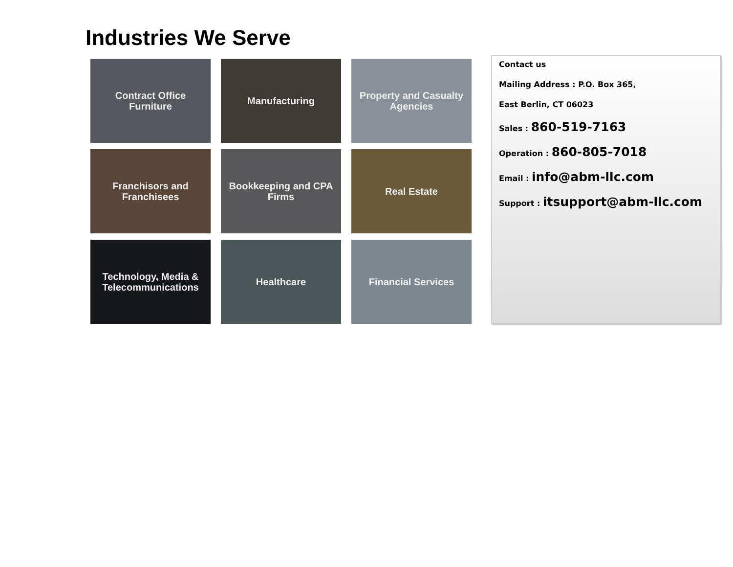Industries We Serve
Contract Office Furniture
Manufacturing
Property and Casualty Agencies
Franchisors and Franchisees
Bookkeeping and CPA Firms
Real Estate
Technology, Media & Telecommunications
Healthcare
Financial Services
Contact us
Mailing Address : P.O. Box 365,
East Berlin, CT 06023
Sales : 860-519-7163
Operation : 860-805-7018
Email : info@abm-llc.com
Support : itsupport@abm-llc.com